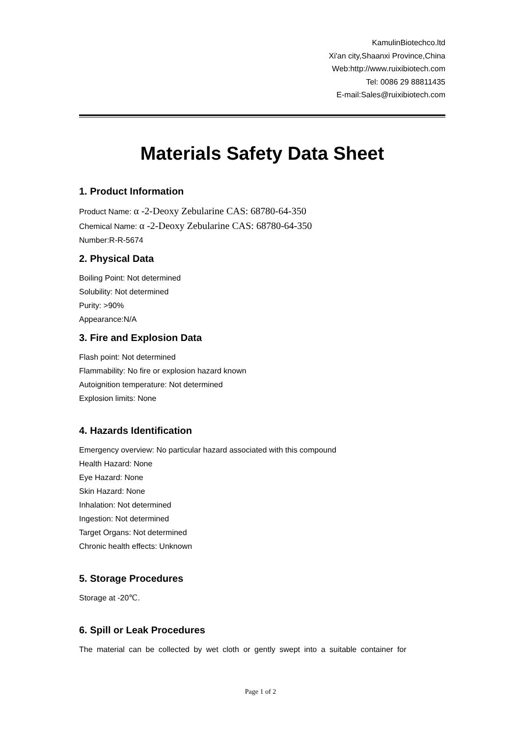KamulinBiotechco.ltd
Xi'an city,Shaanxi Province,China
Web:http://www.ruixibiotech.com
Tel: 0086 29 88811435
E-mail:Sales@ruixibiotech.com
Materials Safety Data Sheet
1. Product Information
Product Name: α -2-Deoxy Zebularine CAS: 68780-64-350
Chemical Name: α -2-Deoxy Zebularine CAS: 68780-64-350
Number:R-R-5674
2. Physical Data
Boiling Point: Not determined
Solubility: Not determined
Purity: >90%
Appearance:N/A
3. Fire and Explosion Data
Flash point: Not determined
Flammability: No fire or explosion hazard known
Autoignition temperature: Not determined
Explosion limits: None
4. Hazards Identification
Emergency overview: No particular hazard associated with this compound
Health Hazard: None
Eye Hazard: None
Skin Hazard: None
Inhalation: Not determined
Ingestion: Not determined
Target Organs: Not determined
Chronic health effects: Unknown
5. Storage Procedures
Storage at -20℃.
6. Spill or Leak Procedures
The material can be collected by wet cloth or gently swept into a suitable container for
Page 1 of 2